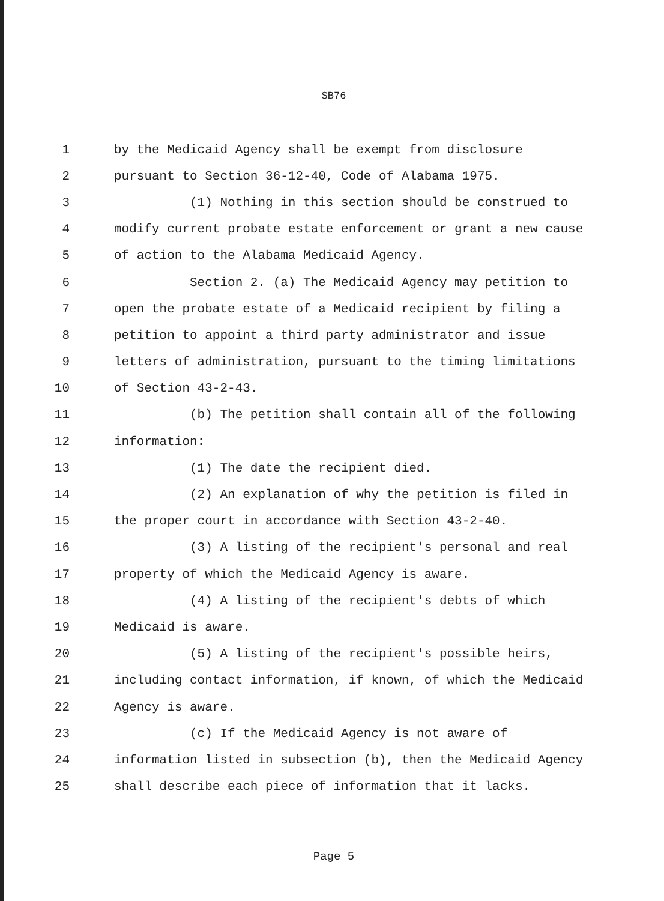SB76
1 by the Medicaid Agency shall be exempt from disclosure
2 pursuant to Section 36-12-40, Code of Alabama 1975.
3 (1) Nothing in this section should be construed to
4 modify current probate estate enforcement or grant a new cause
5 of action to the Alabama Medicaid Agency.
6 Section 2. (a) The Medicaid Agency may petition to
7 open the probate estate of a Medicaid recipient by filing a
8 petition to appoint a third party administrator and issue
9 letters of administration, pursuant to the timing limitations
10 of Section 43-2-43.
11 (b) The petition shall contain all of the following
12 information:
13 (1) The date the recipient died.
14 (2) An explanation of why the petition is filed in
15 the proper court in accordance with Section 43-2-40.
16 (3) A listing of the recipient's personal and real
17 property of which the Medicaid Agency is aware.
18 (4) A listing of the recipient's debts of which
19 Medicaid is aware.
20 (5) A listing of the recipient's possible heirs,
21 including contact information, if known, of which the Medicaid
22 Agency is aware.
23 (c) If the Medicaid Agency is not aware of
24 information listed in subsection (b), then the Medicaid Agency
25 shall describe each piece of information that it lacks.
Page 5